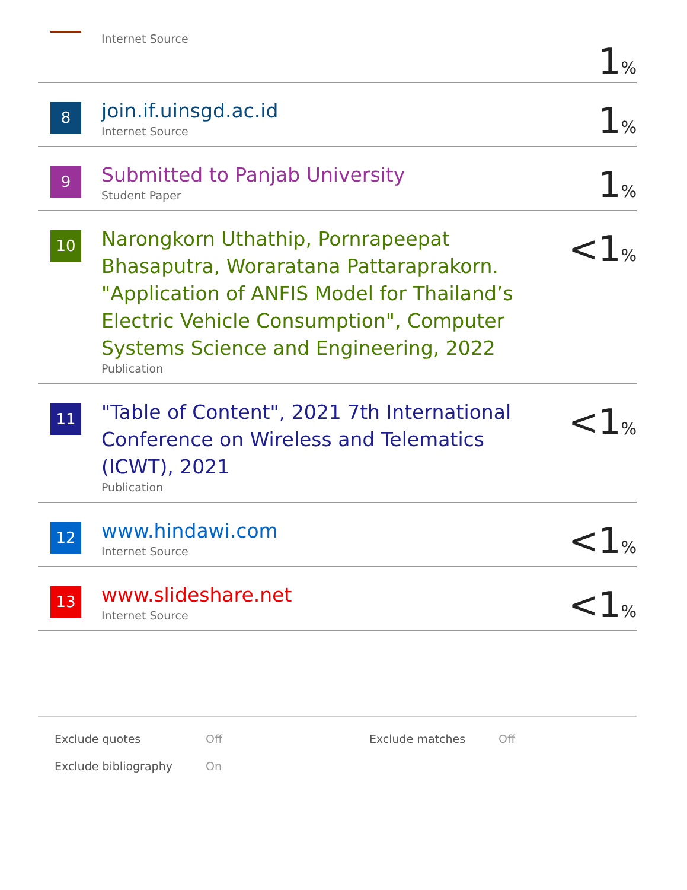| | Internet Source | 1 % |
| 8 | join.if.uinsgd.ac.id Internet Source | 1 % |
| 9 | Submitted to Panjab University Student Paper | 1 % |
| 10 | Narongkorn Uthathip, Pornrapeepat Bhasaputra, Woraratana Pattaraprakorn. "Application of ANFIS Model for Thailand’s Electric Vehicle Consumption", Computer Systems Science and Engineering, 2022 Publication | <1 % |
| 11 | "Table of Content", 2021 7th International Conference on Wireless and Telematics (ICWT), 2021 Publication | <1 % |
| 12 | www.hindawi.com Internet Source | <1 % |
| 13 | www.slideshare.net Internet Source | <1 % |
| Exclude quotes | Off | Exclude matches | Off |
| Exclude bibliography | On | | |